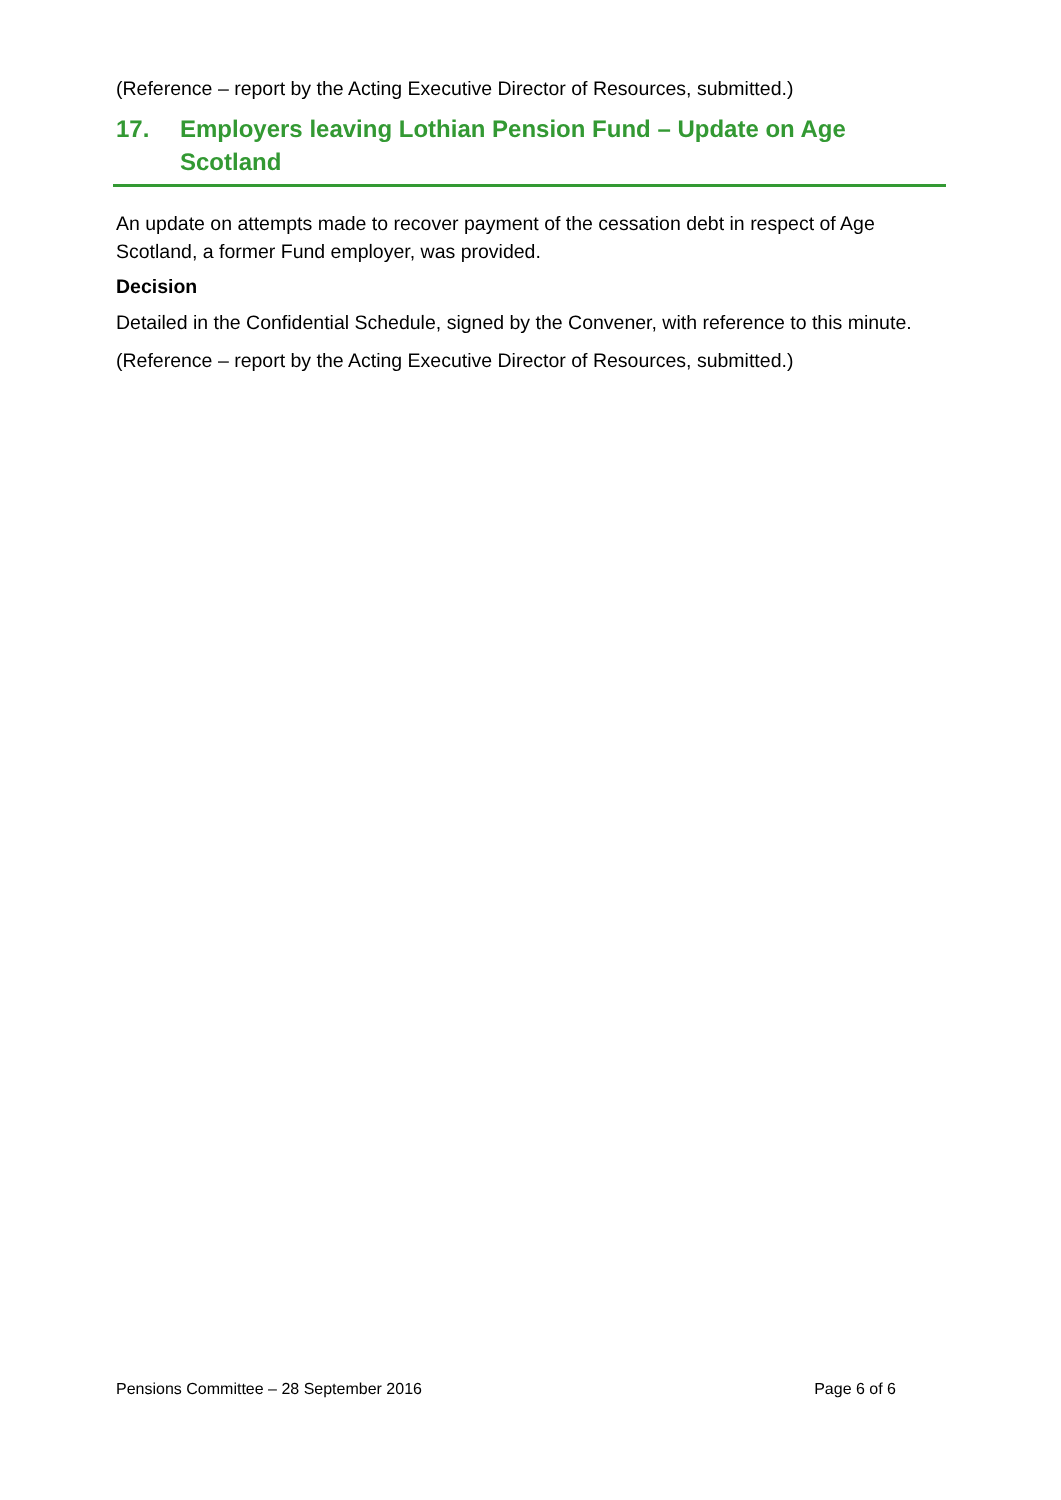(Reference – report by the Acting Executive Director of Resources, submitted.)
17. Employers leaving Lothian Pension Fund – Update on Age Scotland
An update on attempts made to recover payment of the cessation debt in respect of Age Scotland, a former Fund employer, was provided.
Decision
Detailed in the Confidential Schedule, signed by the Convener, with reference to this minute.
(Reference – report by the Acting Executive Director of Resources, submitted.)
Pensions Committee – 28 September 2016 Page 6 of 6